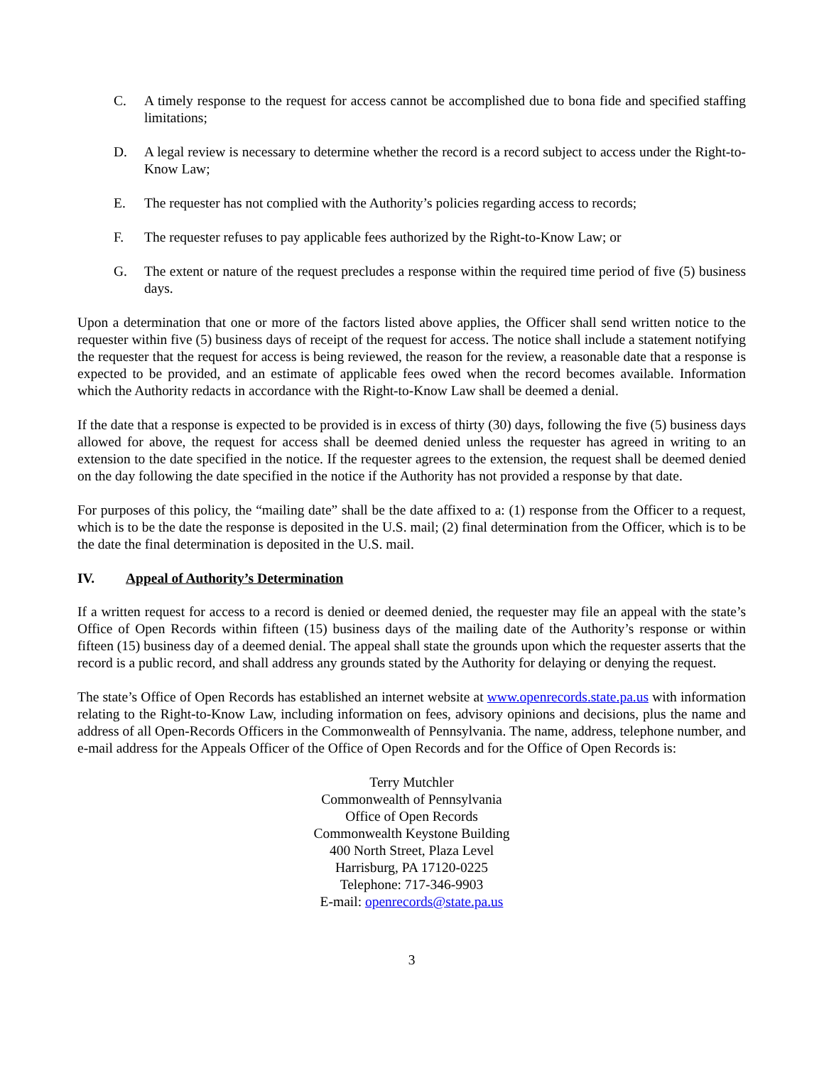C. A timely response to the request for access cannot be accomplished due to bona fide and specified staffing limitations;
D. A legal review is necessary to determine whether the record is a record subject to access under the Right-to-Know Law;
E. The requester has not complied with the Authority’s policies regarding access to records;
F. The requester refuses to pay applicable fees authorized by the Right-to-Know Law; or
G. The extent or nature of the request precludes a response within the required time period of five (5) business days.
Upon a determination that one or more of the factors listed above applies, the Officer shall send written notice to the requester within five (5) business days of receipt of the request for access. The notice shall include a statement notifying the requester that the request for access is being reviewed, the reason for the review, a reasonable date that a response is expected to be provided, and an estimate of applicable fees owed when the record becomes available. Information which the Authority redacts in accordance with the Right-to-Know Law shall be deemed a denial.
If the date that a response is expected to be provided is in excess of thirty (30) days, following the five (5) business days allowed for above, the request for access shall be deemed denied unless the requester has agreed in writing to an extension to the date specified in the notice. If the requester agrees to the extension, the request shall be deemed denied on the day following the date specified in the notice if the Authority has not provided a response by that date.
For purposes of this policy, the “mailing date” shall be the date affixed to a: (1) response from the Officer to a request, which is to be the date the response is deposited in the U.S. mail; (2) final determination from the Officer, which is to be the date the final determination is deposited in the U.S. mail.
IV. Appeal of Authority’s Determination
If a written request for access to a record is denied or deemed denied, the requester may file an appeal with the state’s Office of Open Records within fifteen (15) business days of the mailing date of the Authority’s response or within fifteen (15) business day of a deemed denial. The appeal shall state the grounds upon which the requester asserts that the record is a public record, and shall address any grounds stated by the Authority for delaying or denying the request.
The state’s Office of Open Records has established an internet website at www.openrecords.state.pa.us with information relating to the Right-to-Know Law, including information on fees, advisory opinions and decisions, plus the name and address of all Open-Records Officers in the Commonwealth of Pennsylvania. The name, address, telephone number, and e-mail address for the Appeals Officer of the Office of Open Records and for the Office of Open Records is:
Terry Mutchler
Commonwealth of Pennsylvania
Office of Open Records
Commonwealth Keystone Building
400 North Street, Plaza Level
Harrisburg, PA 17120-0225
Telephone: 717-346-9903
E-mail: openrecords@state.pa.us
3